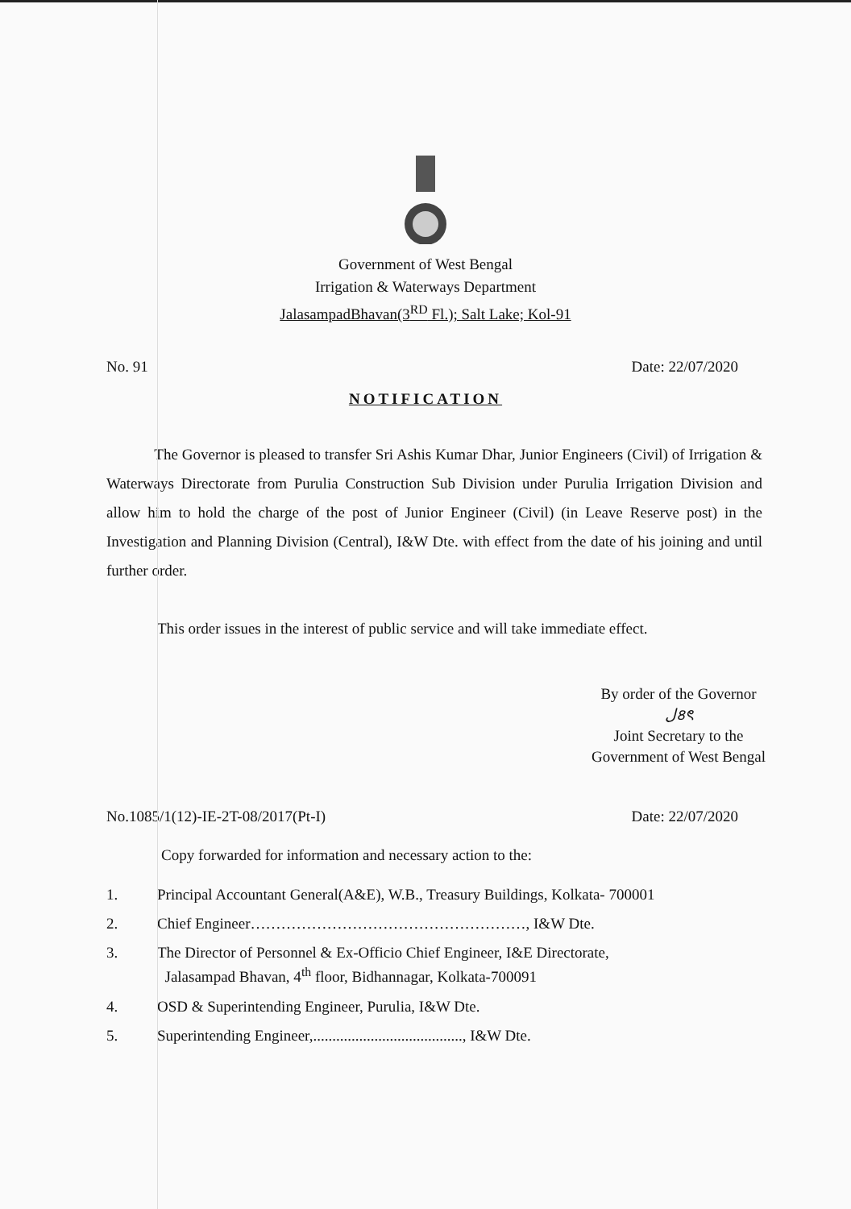Government of West Bengal
Irrigation & Waterways Department
JalasampadBhavan(3<sup>RD</sup> Fl.); Salt Lake; Kol-91
No. 91 Date: 22/07/2020
NOTIFICATION
The Governor is pleased to transfer Sri Ashis Kumar Dhar, Junior Engineers (Civil) of Irrigation & Waterways Directorate from Purulia Construction Sub Division under Purulia Irrigation Division and allow him to hold the charge of the post of Junior Engineer (Civil) (in Leave Reserve post) in the Investigation and Planning Division (Central), I&W Dte. with effect from the date of his joining and until further order.
This order issues in the interest of public service and will take immediate effect.
By order of the Governor
ﻝ৪ৎ
Joint Secretary to the
Government of West Bengal
No.1085/1(12)-IE-2T-08/2017(Pt-I) Date: 22/07/2020
Copy forwarded for information and necessary action to the:
1. Principal Accountant General(A&E), W.B., Treasury Buildings, Kolkata- 700001
2. Chief Engineer………………………………………………, I&W Dte.
3. The Director of Personnel & Ex-Officio Chief Engineer, I&E Directorate,
Jalasampad Bhavan, 4<sup>th</sup> floor, Bidhannagar, Kolkata-700091
4. OSD & Superintending Engineer, Purulia, I&W Dte.
5. Superintending Engineer,......................................., I&W Dte.